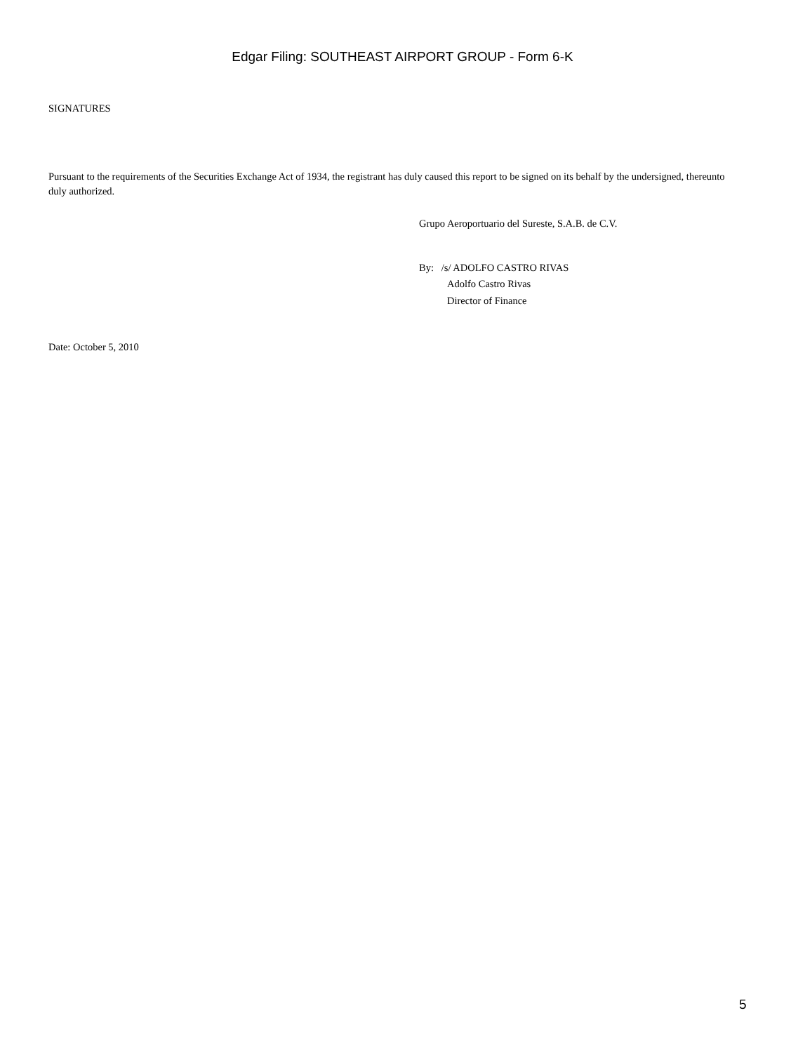Edgar Filing: SOUTHEAST AIRPORT GROUP - Form 6-K
SIGNATURES
Pursuant to the requirements of the Securities Exchange Act of 1934, the registrant has duly caused this report to be signed on its behalf by the undersigned, thereunto duly authorized.
Grupo Aeroportuario del Sureste, S.A.B. de C.V.
By: /s/ ADOLFO CASTRO RIVAS
Adolfo Castro Rivas
Director of Finance
Date: October 5, 2010
5